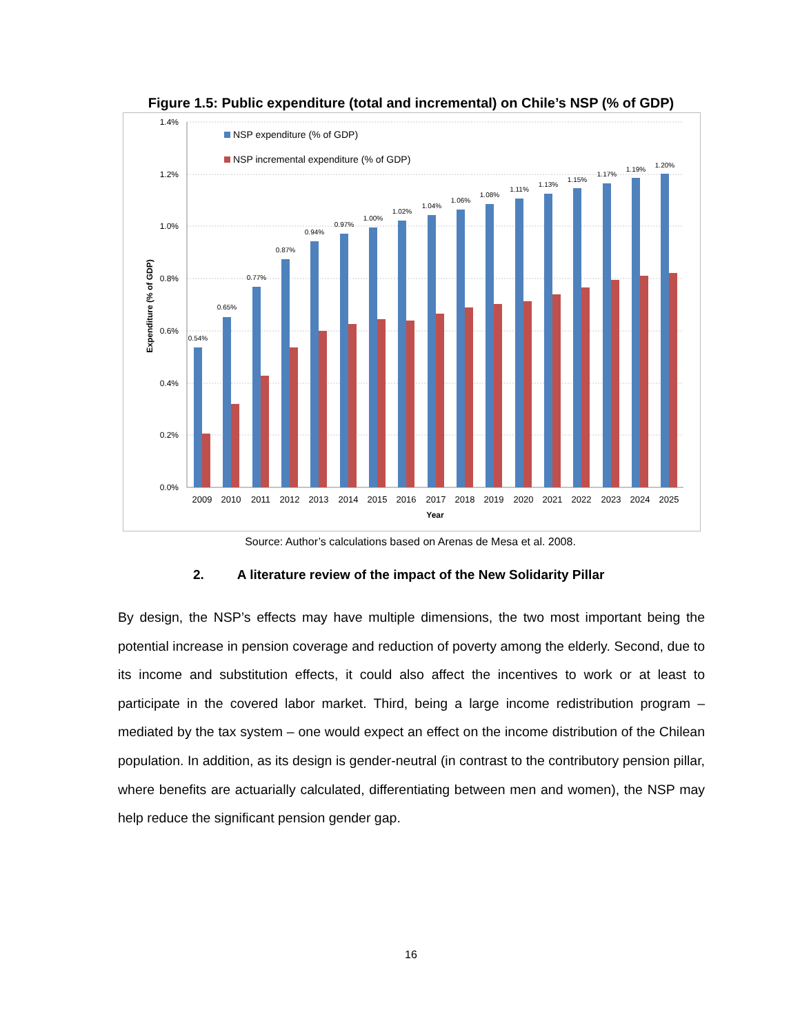Figure 1.5: Public expenditure (total and incremental) on Chile’s NSP (% of GDP)
1.4%
1.2%
1.0%
0.8%
0.6%
0.4%
0.2%
0.0%
Expenditure (% of GDP)
NSP expenditure (% of GDP)
NSP incremental expenditure (% of GDP)
0.54%
2009
0.65%
2010
0.77%
2011
0.87%
2012
0.94%
2013
0.97%
2014
1.00%
2015
1.02%
2016
1.04%
2017
1.06%
2018
1.08%
2019
1.11%
2020
1.13%
2021
1.15%
2022
1.17%
2023
1.19%
2024
1.20%
2025
Year
Source: Author’s calculations based on Arenas de Mesa et al. 2008.
2. A literature review of the impact of the New Solidarity Pillar
By design, the NSP’s effects may have multiple dimensions, the two most important being the potential increase in pension coverage and reduction of poverty among the elderly. Second, due to its income and substitution effects, it could also affect the incentives to work or at least to participate in the covered labor market. Third, being a large income redistribution program – mediated by the tax system – one would expect an effect on the income distribution of the Chilean population. In addition, as its design is gender-neutral (in contrast to the contributory pension pillar, where benefits are actuarially calculated, differentiating between men and women), the NSP may help reduce the significant pension gender gap.
16